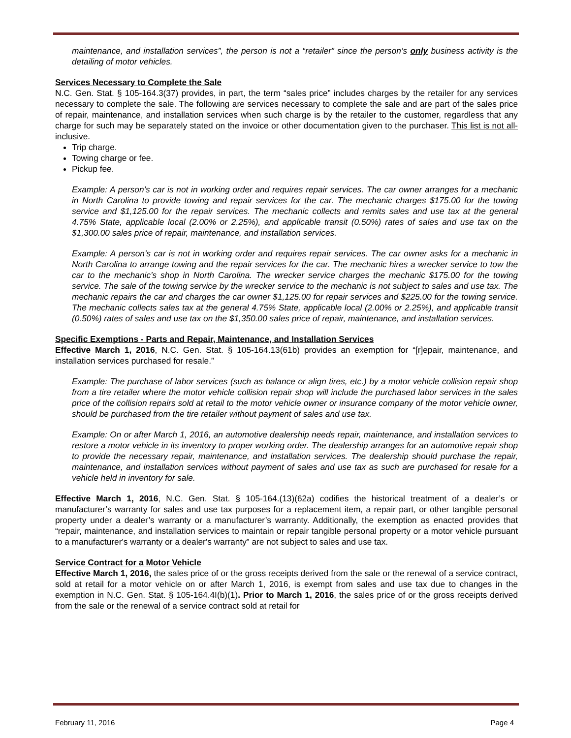maintenance, and installation services”, the person is not a “retailer” since the person’s only business activity is the detailing of motor vehicles.
Services Necessary to Complete the Sale
N.C. Gen. Stat. § 105-164.3(37) provides, in part, the term “sales price” includes charges by the retailer for any services necessary to complete the sale. The following are services necessary to complete the sale and are part of the sales price of repair, maintenance, and installation services when such charge is by the retailer to the customer, regardless that any charge for such may be separately stated on the invoice or other documentation given to the purchaser. This list is not all-inclusive.
Trip charge.
Towing charge or fee.
Pickup fee.
Example: A person’s car is not in working order and requires repair services. The car owner arranges for a mechanic in North Carolina to provide towing and repair services for the car. The mechanic charges $175.00 for the towing service and $1,125.00 for the repair services. The mechanic collects and remits sales and use tax at the general 4.75% State, applicable local (2.00% or 2.25%), and applicable transit (0.50%) rates of sales and use tax on the $1,300.00 sales price of repair, maintenance, and installation services.
Example: A person’s car is not in working order and requires repair services. The car owner asks for a mechanic in North Carolina to arrange towing and the repair services for the car. The mechanic hires a wrecker service to tow the car to the mechanic’s shop in North Carolina. The wrecker service charges the mechanic $175.00 for the towing service. The sale of the towing service by the wrecker service to the mechanic is not subject to sales and use tax. The mechanic repairs the car and charges the car owner $1,125.00 for repair services and $225.00 for the towing service. The mechanic collects sales tax at the general 4.75% State, applicable local (2.00% or 2.25%), and applicable transit (0.50%) rates of sales and use tax on the $1,350.00 sales price of repair, maintenance, and installation services.
Specific Exemptions - Parts and Repair, Maintenance, and Installation Services
Effective March 1, 2016, N.C. Gen. Stat. § 105-164.13(61b) provides an exemption for “[r]epair, maintenance, and installation services purchased for resale.”
Example: The purchase of labor services (such as balance or align tires, etc.) by a motor vehicle collision repair shop from a tire retailer where the motor vehicle collision repair shop will include the purchased labor services in the sales price of the collision repairs sold at retail to the motor vehicle owner or insurance company of the motor vehicle owner, should be purchased from the tire retailer without payment of sales and use tax.
Example: On or after March 1, 2016, an automotive dealership needs repair, maintenance, and installation services to restore a motor vehicle in its inventory to proper working order. The dealership arranges for an automotive repair shop to provide the necessary repair, maintenance, and installation services. The dealership should purchase the repair, maintenance, and installation services without payment of sales and use tax as such are purchased for resale for a vehicle held in inventory for sale.
Effective March 1, 2016, N.C. Gen. Stat. § 105-164.(13)(62a) codifies the historical treatment of a dealer’s or manufacturer’s warranty for sales and use tax purposes for a replacement item, a repair part, or other tangible personal property under a dealer’s warranty or a manufacturer’s warranty. Additionally, the exemption as enacted provides that “repair, maintenance, and installation services to maintain or repair tangible personal property or a motor vehicle pursuant to a manufacturer's warranty or a dealer's warranty” are not subject to sales and use tax.
Service Contract for a Motor Vehicle
Effective March 1, 2016, the sales price of or the gross receipts derived from the sale or the renewal of a service contract, sold at retail for a motor vehicle on or after March 1, 2016, is exempt from sales and use tax due to changes in the exemption in N.C. Gen. Stat. § 105-164.4I(b)(1). Prior to March 1, 2016, the sales price of or the gross receipts derived from the sale or the renewal of a service contract sold at retail for
February 11, 2016 Page 4